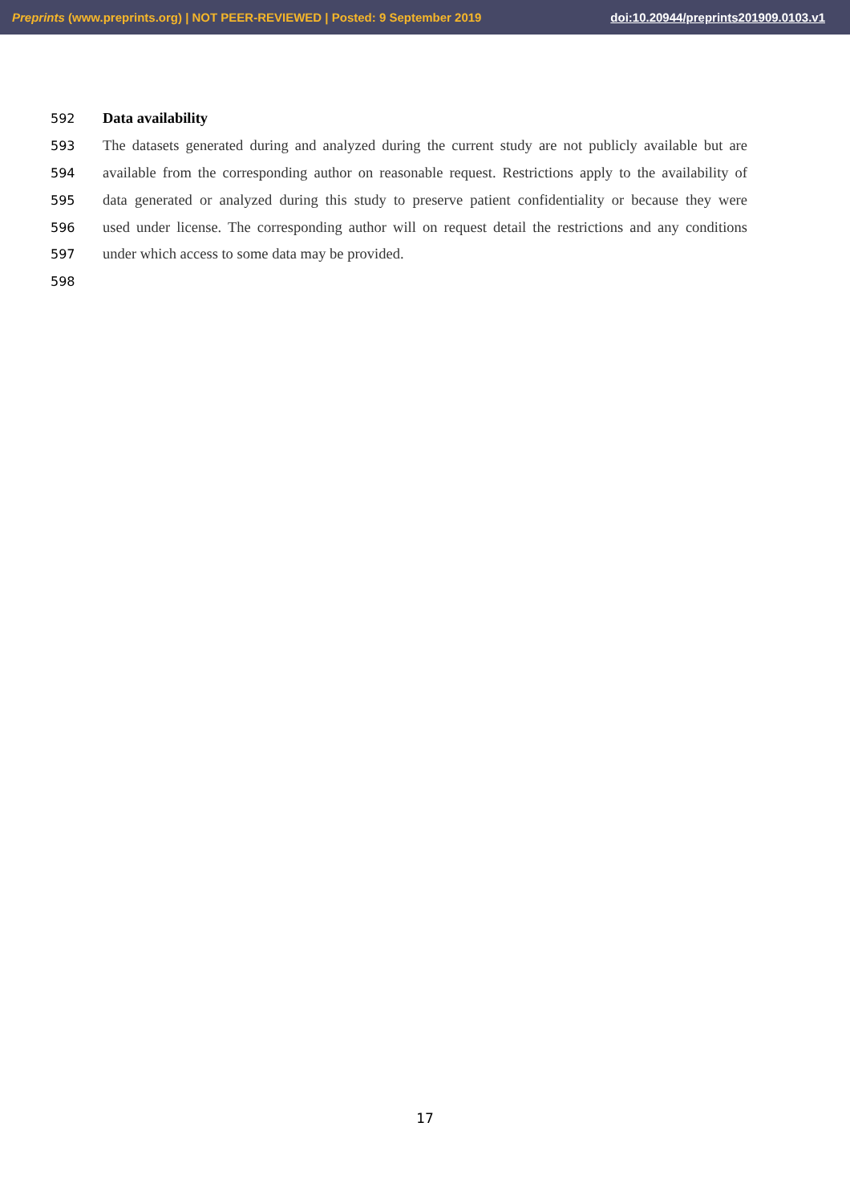Preprints (www.preprints.org) | NOT PEER-REVIEWED | Posted: 9 September 2019 doi:10.20944/preprints201909.0103.v1
592 Data availability
593 The datasets generated during and analyzed during the current study are not publicly available but are
594 available from the corresponding author on reasonable request. Restrictions apply to the availability of
595 data generated or analyzed during this study to preserve patient confidentiality or because they were
596 used under license. The corresponding author will on request detail the restrictions and any conditions
597 under which access to some data may be provided.
598
17